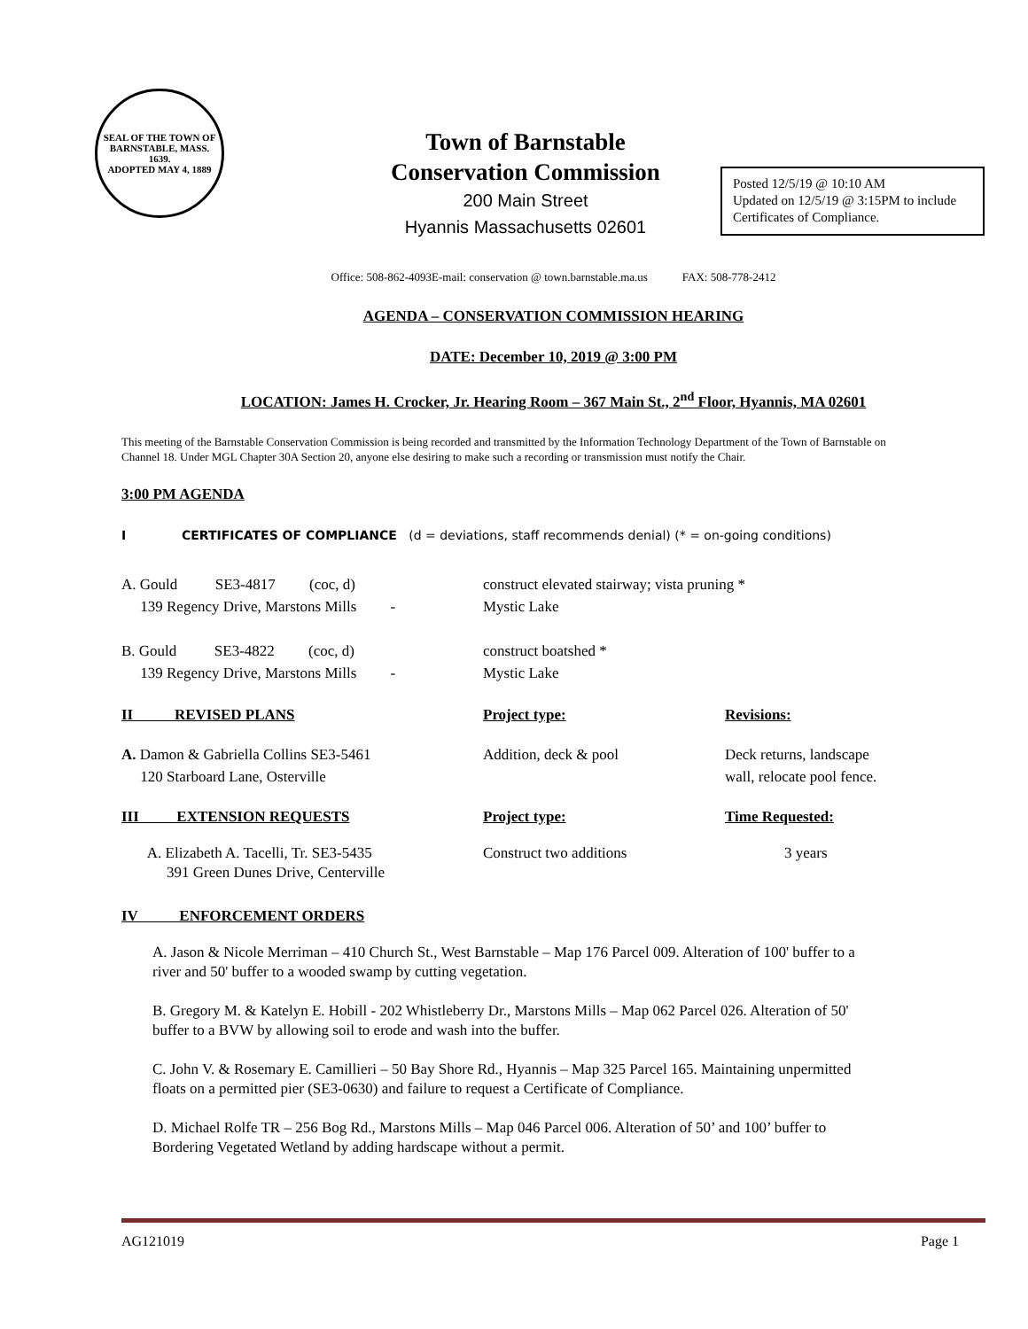SEAL OF THE TOWN OF
BARNSTABLE, MASS.
1639.
ADOPTED MAY 4, 1889
Town of Barnstable
Conservation Commission
200 Main Street
Hyannis Massachusetts 02601
Posted 12/5/19 @ 10:10 AM
Updated on 12/5/19 @ 3:15PM to include Certificates of Compliance.
Office: 508-862-4093E-mail: conservation @ town.barnstable.ma.us FAX: 508-778-2412
AGENDA – CONSERVATION COMMISSION HEARING
DATE: December 10, 2019 @ 3:00 PM
LOCATION: James H. Crocker, Jr. Hearing Room – 367 Main St., 2<sup>nd</sup> Floor, Hyannis, MA 02601
This meeting of the Barnstable Conservation Commission is being recorded and transmitted by the Information Technology Department of the Town of Barnstable on Channel 18. Under MGL Chapter 30A Section 20, anyone else desiring to make such a recording or transmission must notify the Chair.
3:00 PM AGENDA
I CERTIFICATES OF COMPLIANCE (d = deviations, staff recommends denial) (* = on-going conditions)
A. Gould SE3-4817 (coc, d) construct elevated stairway; vista pruning *
139 Regency Drive, Marstons Mills - Mystic Lake
B. Gould SE3-4822 (coc, d) construct boatshed *
139 Regency Drive, Marstons Mills - Mystic Lake
II REVISED PLANS Project type: Revisions:
A. Damon & Gabriella Collins SE3-5461
120 Starboard Lane, Osterville Addition, deck & pool Deck returns, landscape
wall, relocate pool fence.
III EXTENSION REQUESTS Project type: Time Requested:
A. Elizabeth A. Tacelli, Tr. SE3-5435
391 Green Dunes Drive, Centerville Construct two additions 3 years
IV ENFORCEMENT ORDERS
A. Jason & Nicole Merriman – 410 Church St., West Barnstable – Map 176 Parcel 009. Alteration of 100' buffer to a river and 50' buffer to a wooded swamp by cutting vegetation.
B. Gregory M. & Katelyn E. Hobill - 202 Whistleberry Dr., Marstons Mills – Map 062 Parcel 026. Alteration of 50' buffer to a BVW by allowing soil to erode and wash into the buffer.
C. John V. & Rosemary E. Camillieri – 50 Bay Shore Rd., Hyannis – Map 325 Parcel 165. Maintaining unpermitted floats on a permitted pier (SE3-0630) and failure to request a Certificate of Compliance.
D. Michael Rolfe TR – 256 Bog Rd., Marstons Mills – Map 046 Parcel 006. Alteration of 50’ and 100’ buffer to Bordering Vegetated Wetland by adding hardscape without a permit.
AG121019 Page 1